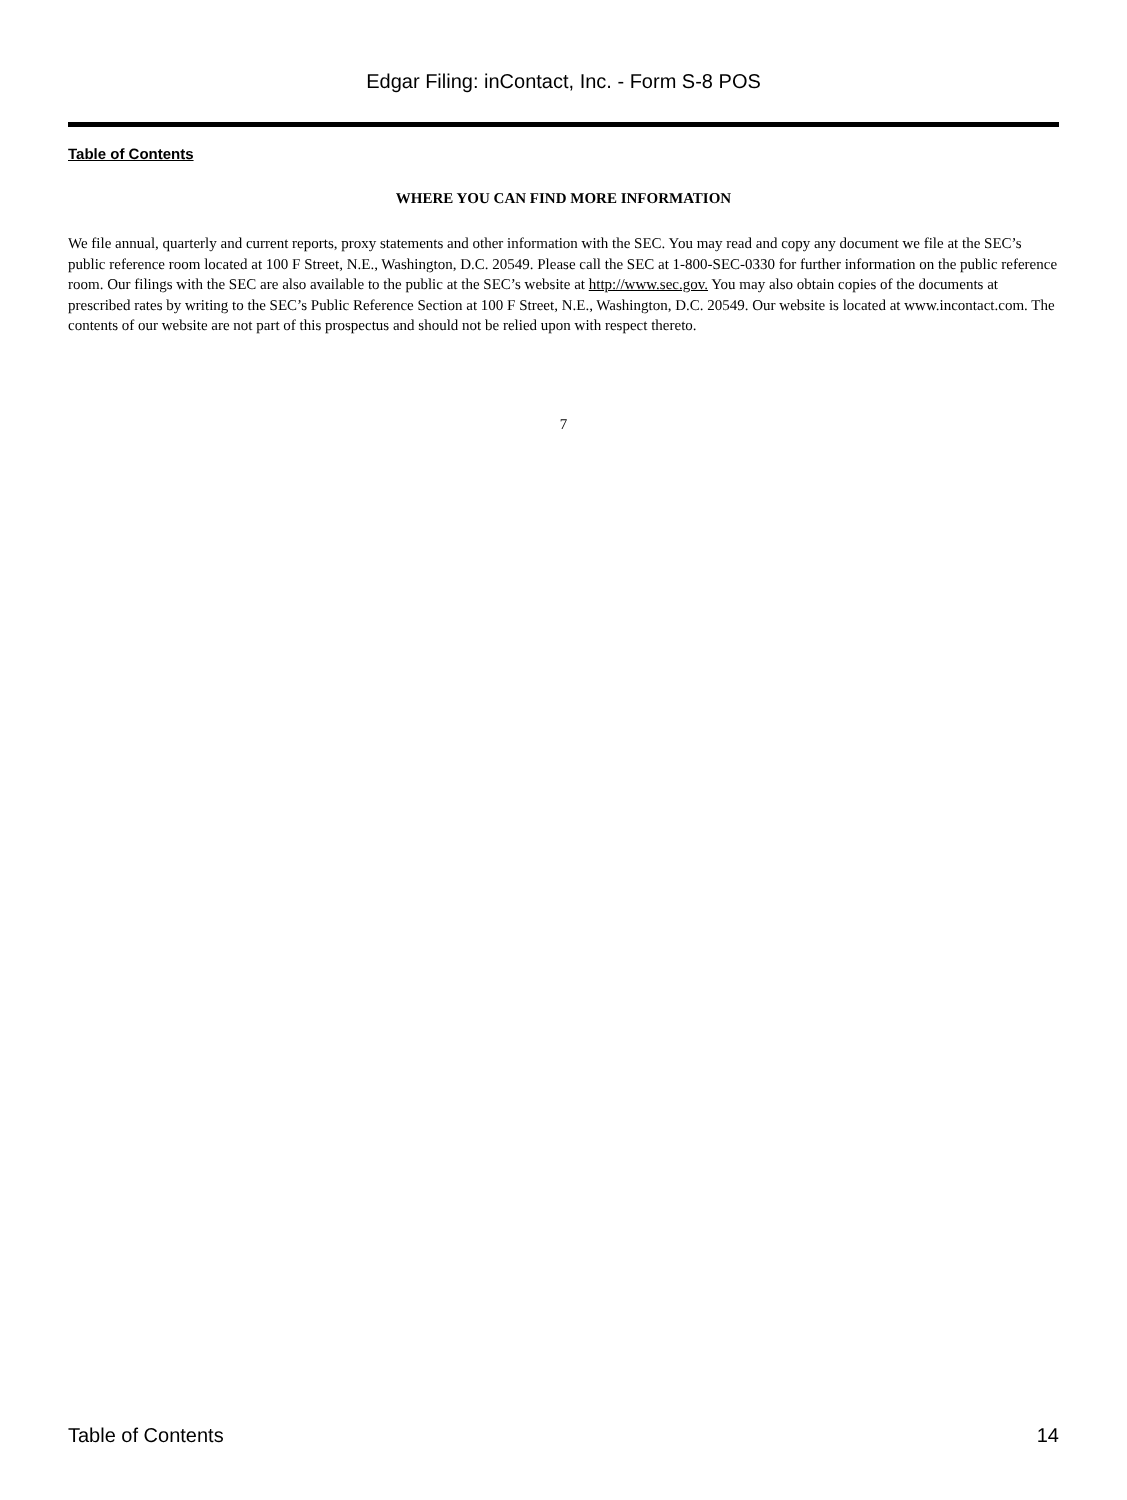Edgar Filing: inContact, Inc. - Form S-8 POS
Table of Contents
WHERE YOU CAN FIND MORE INFORMATION
We file annual, quarterly and current reports, proxy statements and other information with the SEC. You may read and copy any document we file at the SEC’s public reference room located at 100 F Street, N.E., Washington, D.C. 20549. Please call the SEC at 1-800-SEC-0330 for further information on the public reference room. Our filings with the SEC are also available to the public at the SEC’s website at http://www.sec.gov. You may also obtain copies of the documents at prescribed rates by writing to the SEC’s Public Reference Section at 100 F Street, N.E., Washington, D.C. 20549. Our website is located at www.incontact.com. The contents of our website are not part of this prospectus and should not be relied upon with respect thereto.
7
Table of Contents 14